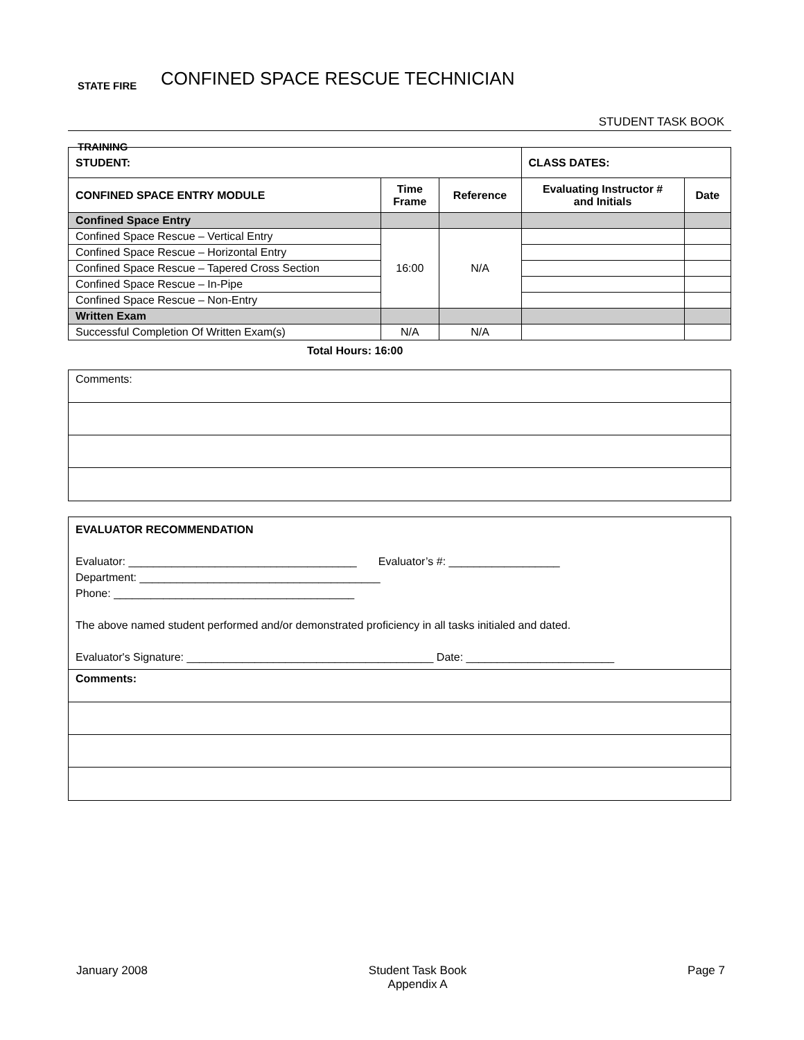STATE FIRE
TRAINING
CONFINED SPACE RESCUE TECHNICIAN
STUDENT TASK BOOK
| STUDENT: | | | CLASS DATES: | |
| --- | --- | --- | --- | --- |
| CONFINED SPACE ENTRY MODULE | Time Frame | Reference | Evaluating Instructor # and Initials | Date |
| Confined Space Entry | | | | |
| Confined Space Rescue – Vertical Entry | 16:00 | N/A | | |
| Confined Space Rescue – Horizontal Entry | | | | |
| Confined Space Rescue – Tapered Cross Section | | | | |
| Confined Space Rescue – In-Pipe | | | | |
| Confined Space Rescue – Non-Entry | | | | |
| Written Exam | | | | |
| Successful Completion Of Written Exam(s) | N/A | N/A | | |
Total Hours: 16:00
Comments:
EVALUATOR RECOMMENDATION
Evaluator: _____________________________________ Evaluator’s #: __________________
Department: _______________________________________
Phone: _______________________________________
The above named student performed and/or demonstrated proficiency in all tasks initialed and dated.
Evaluator's Signature: ________________________________________ Date: ________________________
Comments:
January 2008 Student Task Book
Appendix A Page 7